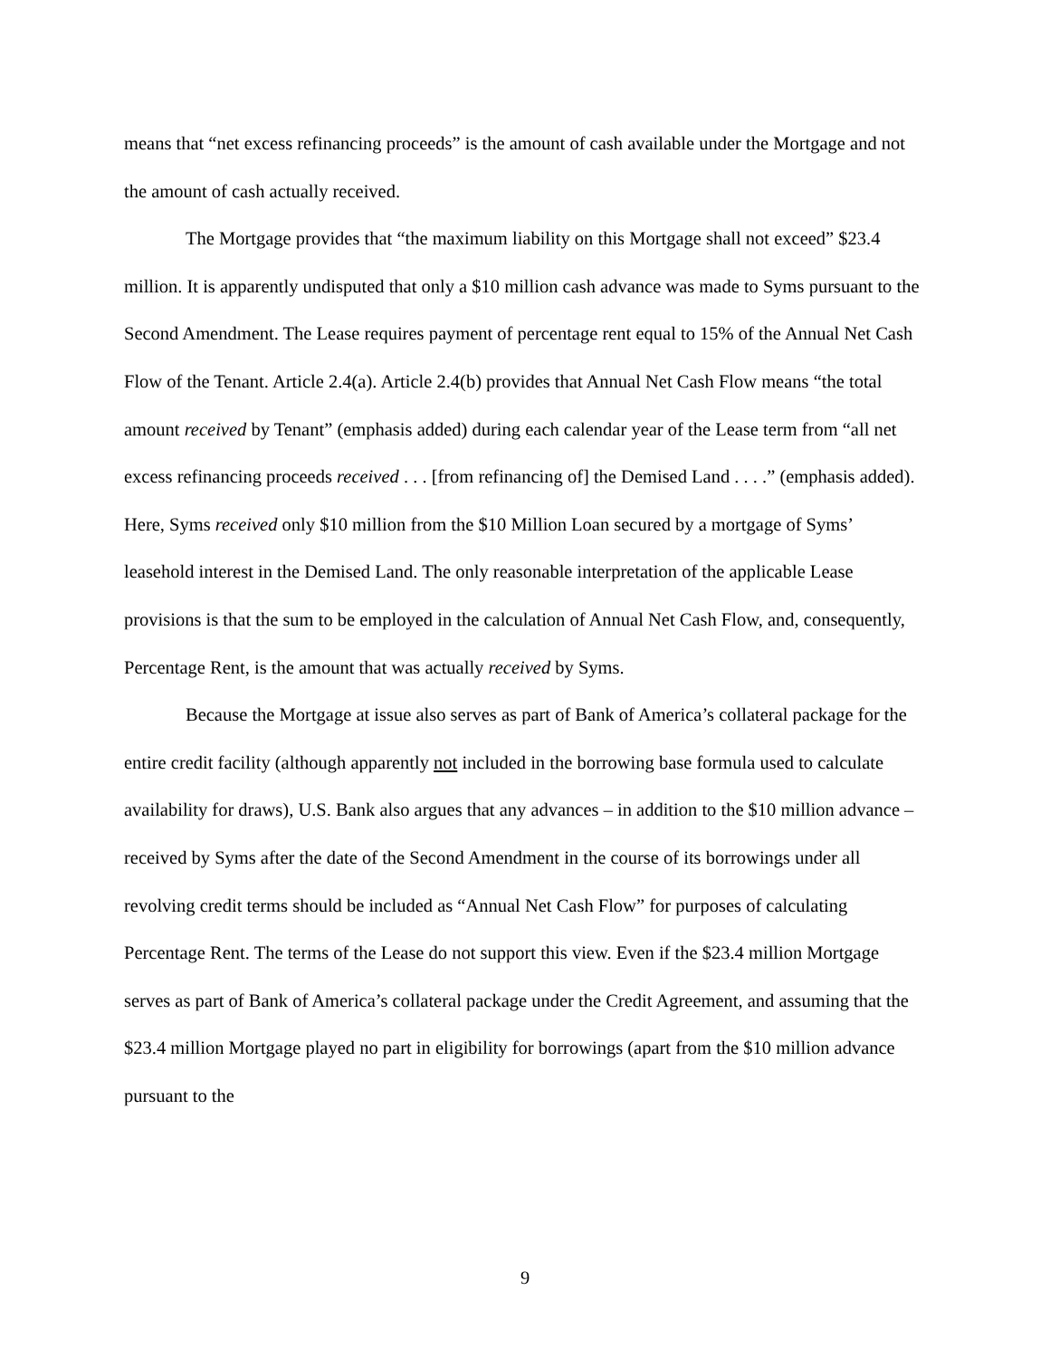means that “net excess refinancing proceeds” is the amount of cash available under the Mortgage and not the amount of cash actually received.
The Mortgage provides that “the maximum liability on this Mortgage shall not exceed” $23.4 million. It is apparently undisputed that only a $10 million cash advance was made to Syms pursuant to the Second Amendment. The Lease requires payment of percentage rent equal to 15% of the Annual Net Cash Flow of the Tenant. Article 2.4(a). Article 2.4(b) provides that Annual Net Cash Flow means “the total amount received by Tenant” (emphasis added) during each calendar year of the Lease term from “all net excess refinancing proceeds received . . . [from refinancing of] the Demised Land . . . .” (emphasis added). Here, Syms received only $10 million from the $10 Million Loan secured by a mortgage of Syms’ leasehold interest in the Demised Land. The only reasonable interpretation of the applicable Lease provisions is that the sum to be employed in the calculation of Annual Net Cash Flow, and, consequently, Percentage Rent, is the amount that was actually received by Syms.
Because the Mortgage at issue also serves as part of Bank of America’s collateral package for the entire credit facility (although apparently not included in the borrowing base formula used to calculate availability for draws), U.S. Bank also argues that any advances – in addition to the $10 million advance – received by Syms after the date of the Second Amendment in the course of its borrowings under all revolving credit terms should be included as “Annual Net Cash Flow” for purposes of calculating Percentage Rent. The terms of the Lease do not support this view. Even if the $23.4 million Mortgage serves as part of Bank of America’s collateral package under the Credit Agreement, and assuming that the $23.4 million Mortgage played no part in eligibility for borrowings (apart from the $10 million advance pursuant to the
9